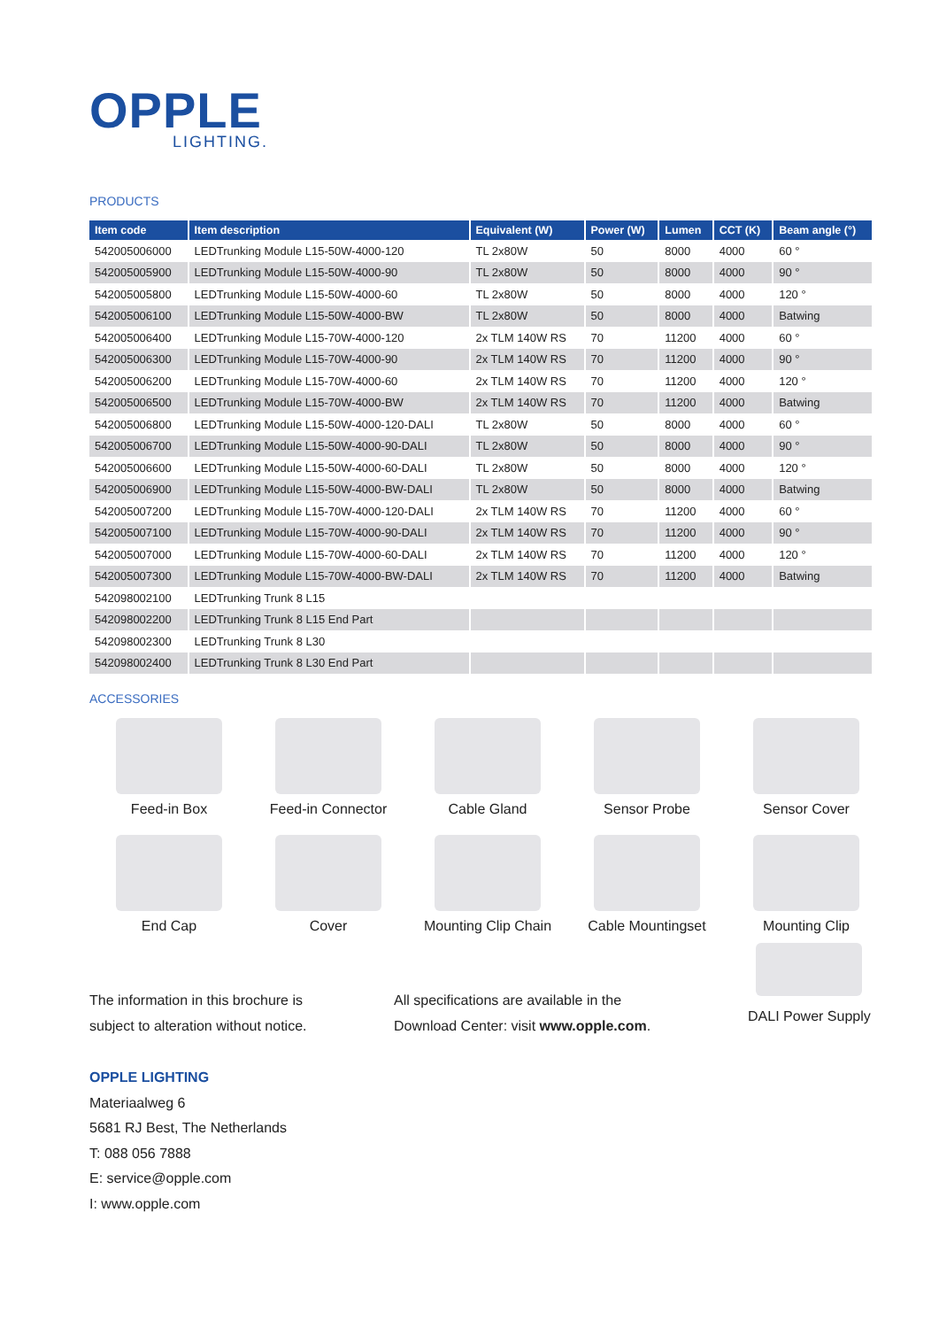OPPLE
LIGHTING.
PRODUCTS
| Item code | Item description | Equivalent (W) | Power (W) | Lumen | CCT (K) | Beam angle (°) |
| --- | --- | --- | --- | --- | --- | --- |
| 542005006000 | LEDTrunking Module L15-50W-4000-120 | TL 2x80W | 50 | 8000 | 4000 | 60 ° |
| 542005005900 | LEDTrunking Module L15-50W-4000-90 | TL 2x80W | 50 | 8000 | 4000 | 90 ° |
| 542005005800 | LEDTrunking Module L15-50W-4000-60 | TL 2x80W | 50 | 8000 | 4000 | 120 ° |
| 542005006100 | LEDTrunking Module L15-50W-4000-BW | TL 2x80W | 50 | 8000 | 4000 | Batwing |
| 542005006400 | LEDTrunking Module L15-70W-4000-120 | 2x TLM 140W RS | 70 | 11200 | 4000 | 60 ° |
| 542005006300 | LEDTrunking Module L15-70W-4000-90 | 2x TLM 140W RS | 70 | 11200 | 4000 | 90 ° |
| 542005006200 | LEDTrunking Module L15-70W-4000-60 | 2x TLM 140W RS | 70 | 11200 | 4000 | 120 ° |
| 542005006500 | LEDTrunking Module L15-70W-4000-BW | 2x TLM 140W RS | 70 | 11200 | 4000 | Batwing |
| 542005006800 | LEDTrunking Module L15-50W-4000-120-DALI | TL 2x80W | 50 | 8000 | 4000 | 60 ° |
| 542005006700 | LEDTrunking Module L15-50W-4000-90-DALI | TL 2x80W | 50 | 8000 | 4000 | 90 ° |
| 542005006600 | LEDTrunking Module L15-50W-4000-60-DALI | TL 2x80W | 50 | 8000 | 4000 | 120 ° |
| 542005006900 | LEDTrunking Module L15-50W-4000-BW-DALI | TL 2x80W | 50 | 8000 | 4000 | Batwing |
| 542005007200 | LEDTrunking Module L15-70W-4000-120-DALI | 2x TLM 140W RS | 70 | 11200 | 4000 | 60 ° |
| 542005007100 | LEDTrunking Module L15-70W-4000-90-DALI | 2x TLM 140W RS | 70 | 11200 | 4000 | 90 ° |
| 542005007000 | LEDTrunking Module L15-70W-4000-60-DALI | 2x TLM 140W RS | 70 | 11200 | 4000 | 120 ° |
| 542005007300 | LEDTrunking Module L15-70W-4000-BW-DALI | 2x TLM 140W RS | 70 | 11200 | 4000 | Batwing |
| 542098002100 | LEDTrunking Trunk 8 L15 | | | | | |
| 542098002200 | LEDTrunking Trunk 8 L15 End Part | | | | | |
| 542098002300 | LEDTrunking Trunk 8 L30 | | | | | |
| 542098002400 | LEDTrunking Trunk 8 L30 End Part | | | | | |
ACCESSORIES
Feed-in Box
Feed-in Connector
Cable Gland
Sensor Probe
Sensor Cover
End Cap
Cover
Mounting Clip Chain
Cable Mountingset
Mounting Clip
The information in this brochure is
subject to alteration without notice.
All specifications are available in the
Download Center: visit www.opple.com.
DALI Power Supply
OPPLE LIGHTING
Materiaalweg 6
5681 RJ Best, The Netherlands
T: 088 056 7888
E: service@opple.com
I: www.opple.com